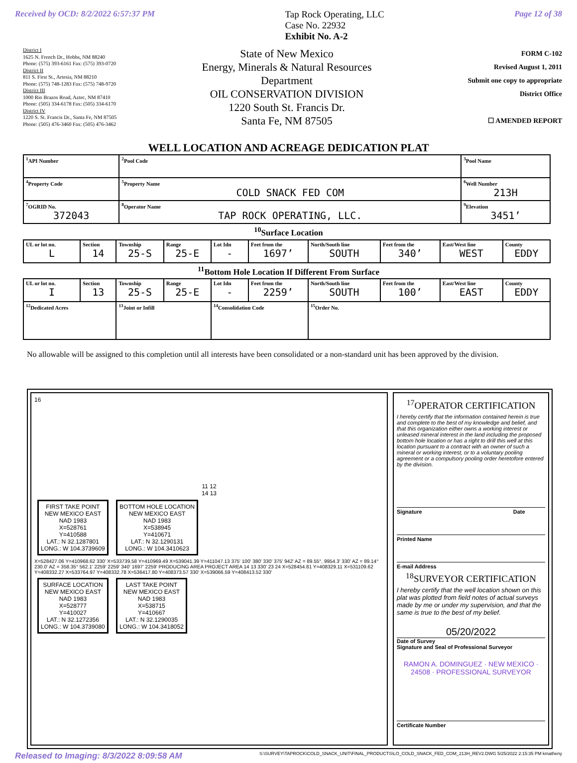Received by OCD: 8/2/2022 6:57:37 PM Tap Rock Operating, LLC
Case No. 22932
Exhibit No. A-2 Page 12 of 38
District I
1625 N. French Dr., Hobbs, NM 88240
Phone: (575) 393-6161 Fax: (575) 393-0720
District II
811 S. First St., Artesia, NM 88210
Phone: (575) 748-1283 Fax: (575) 748-9720
District III
1000 Rio Brazos Road, Aztec, NM 87410
Phone: (505) 334-6178 Fax: (505) 334-6170
District IV
1220 S. St. Francis Dr., Santa Fe, NM 87505
Phone: (505) 476-3460 Fax: (505) 476-3462
State of New Mexico
Energy, Minerals & Natural Resources
Department
OIL CONSERVATION DIVISION
1220 South St. Francis Dr.
Santa Fe, NM 87505
FORM C-102
Revised August 1, 2011
Submit one copy to appropriate
District Office
☐ AMENDED REPORT
WELL LOCATION AND ACREAGE DEDICATION PLAT
| <sup>1</sup> API Number | <sup>2</sup> Pool Code | <sup>3</sup> Pool Name | |
| <sup>4</sup> Property Code | <sup>5</sup> Property Name COLD SNACK FED COM | | <sup>6</sup> Well Number 213H |
| <sup>7</sup> OGRID No. 372043 | <sup>8</sup> Operator Name TAP ROCK OPERATING, LLC. | | <sup>9</sup> Elevation 3451’ |
<sup>10</sup> Surface Location
| UL or lot no. L | Section 14 | Township 25-S | Range 25-E | Lot Idn - | Feet from the 1697’ | North/South line SOUTH | Feet from the 340’ | East/West line WEST | County EDDY |
<sup>11</sup> Bottom Hole Location If Different From Surface
| UL or lot no. I | Section 13 | Township 25-S | Range 25-E | Lot Idn - | Feet from the 2259’ | North/South line SOUTH | Feet from the 100’ | East/West line EAST | County EDDY |
| <sup>12</sup> Dedicated Acres | | <sup>13</sup> Joint or Infill | | <sup>14</sup> Consolidation Code | | <sup>15</sup> Order No. | | | |
No allowable will be assigned to this completion until all interests have been consolidated or a non-standard unit has been approved by the division.
16
11 12
14 13
FIRST TAKE POINT
NEW MEXICO EAST
NAD 1983
X=528761
Y=410588
LAT.: N 32.1287801
LONG.: W 104.3739609
BOTTOM HOLE LOCATION
NEW MEXICO EAST
NAD 1983
X=538945
Y=410671
LAT.: N 32.1290131
LONG.: W 104.3410623
X=528427.06 Y=410968.62 330' X=533739.58 Y=410969.49 X=539041.39 Y=411047.13 375' 100' 380' 330' 375' 942' AZ = 89.55°, 9954.3' 330' AZ = 89.14° 230.0' AZ = 358.35° 562.1' 2259' 2259' 340' 1697' 2259' PRODUCING AREA PROJECT AREA 14 13 330' 23 24 X=528454.81 Y=408329.11 X=531109.62 Y=408332.27 X=533764.97 Y=408332.78 X=536417.80 Y=408373.57 330' X=539066.59 Y=408413.52 330'
SURFACE LOCATION
NEW MEXICO EAST
NAD 1983
X=528777
Y=410027
LAT.: N 32.1272356
LONG.: W 104.3739080
LAST TAKE POINT
NEW MEXICO EAST
NAD 1983
X=538715
Y=410667
LAT.: N 32.1290035
LONG.: W 104.3418052
<sup>17</sup>OPERATOR CERTIFICATION
I hereby certify that the information contained herein is true and complete to the best of my knowledge and belief, and that this organization either owns a working interest or unleased mineral interest in the land including the proposed bottom hole location or has a right to drill this well at this location pursuant to a contract with an owner of such a mineral or working interest, or to a voluntary pooling agreement or a compulsory pooling order heretofore entered by the division.
Signature Date
Printed Name
E-mail Address
<sup>18</sup>SURVEYOR CERTIFICATION
I hereby certify that the well location shown on this plat was plotted from field notes of actual surveys made by me or under my supervision, and that the same is true to the best of my belief.
05/20/2022
Date of Survey
Signature and Seal of Professional Surveyor
RAMON A. DOMINGUEZ · NEW MEXICO · 24508 · PROFESSIONAL SURVEYOR
Certificate Number
Released to Imaging: 8/3/2022 8:09:58 AM S:\SURVEY\TAPROCK\COLD_SNACK_UNIT\FINAL_PRODUCTS\LO_COLD_SNACK_FED_COM_213H_REV2.DWG 5/25/2022 2:15:35 PM kmatheny